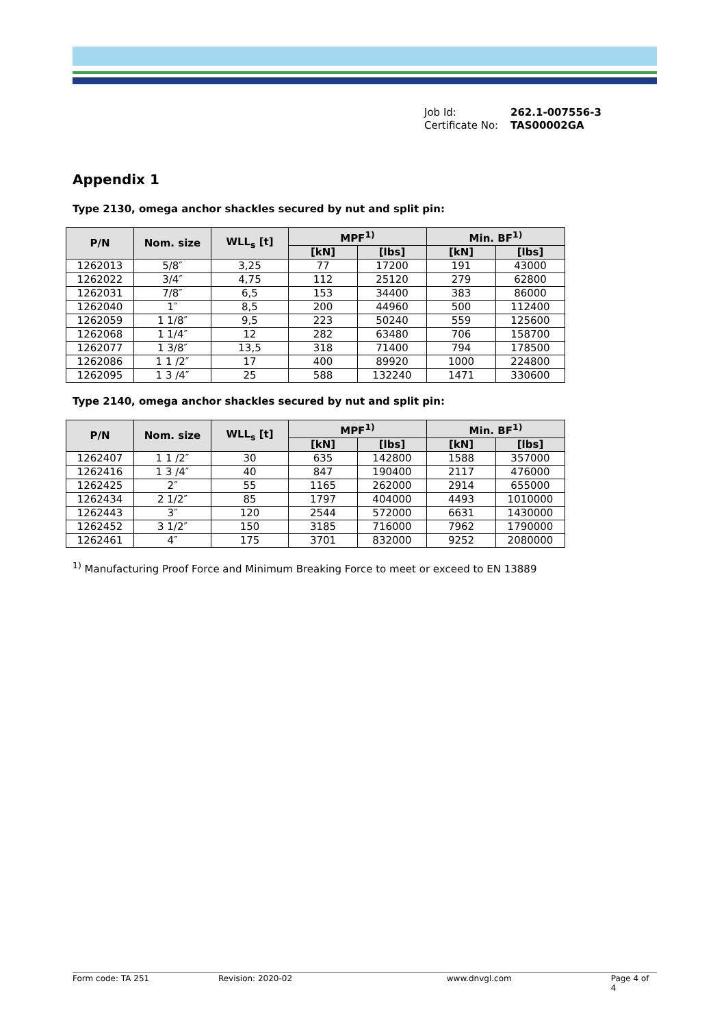Job Id: 262.1-007556-3
Certificate No: TAS00002GA
Appendix 1
Type 2130, omega anchor shackles secured by nut and split pin:
| P/N | Nom. size | WLL<sub>s</sub> [t] | MPF<sup>1)</sup> | | Min. BF<sup>1)</sup> | |
| --- | --- | --- | --- | --- | --- | --- |
| | | | [kN] | [lbs] | [kN] | [lbs] |
| 1262013 | 5/8″ | 3,25 | 77 | 17200 | 191 | 43000 |
| 1262022 | 3/4″ | 4,75 | 112 | 25120 | 279 | 62800 |
| 1262031 | 7/8″ | 6,5 | 153 | 34400 | 383 | 86000 |
| 1262040 | 1″ | 8,5 | 200 | 44960 | 500 | 112400 |
| 1262059 | 1 1/8″ | 9,5 | 223 | 50240 | 559 | 125600 |
| 1262068 | 1 1/4″ | 12 | 282 | 63480 | 706 | 158700 |
| 1262077 | 1 3/8″ | 13,5 | 318 | 71400 | 794 | 178500 |
| 1262086 | 1 1 /2″ | 17 | 400 | 89920 | 1000 | 224800 |
| 1262095 | 1 3 /4″ | 25 | 588 | 132240 | 1471 | 330600 |
Type 2140, omega anchor shackles secured by nut and split pin:
| P/N | Nom. size | WLL<sub>s</sub> [t] | MPF<sup>1)</sup> | | Min. BF<sup>1)</sup> | |
| --- | --- | --- | --- | --- | --- | --- |
| | | | [kN] | [lbs] | [kN] | [lbs] |
| 1262407 | 1 1 /2″ | 30 | 635 | 142800 | 1588 | 357000 |
| 1262416 | 1 3 /4″ | 40 | 847 | 190400 | 2117 | 476000 |
| 1262425 | 2″ | 55 | 1165 | 262000 | 2914 | 655000 |
| 1262434 | 2 1/2″ | 85 | 1797 | 404000 | 4493 | 1010000 |
| 1262443 | 3″ | 120 | 2544 | 572000 | 6631 | 1430000 |
| 1262452 | 3 1/2″ | 150 | 3185 | 716000 | 7962 | 1790000 |
| 1262461 | 4″ | 175 | 3701 | 832000 | 9252 | 2080000 |
<sup>1)</sup> Manufacturing Proof Force and Minimum Breaking Force to meet or exceed to EN 13889
Form code: TA 251 Revision: 2020-02 www.dnvgl.com Page 4 of 4